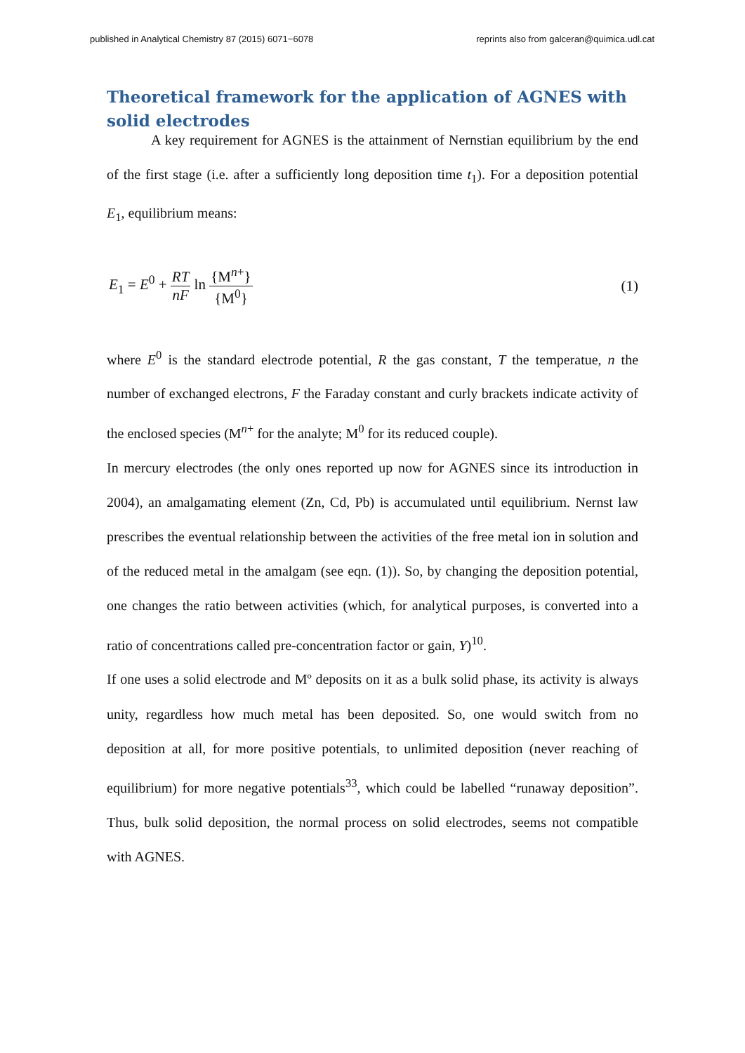published in Analytical Chemistry 87 (2015) 6071−6078 reprints also from galceran@quimica.udl.cat
Theoretical framework for the application of AGNES with solid electrodes
A key requirement for AGNES is the attainment of Nernstian equilibrium by the end of the first stage (i.e. after a sufficiently long deposition time t<sub>1</sub>). For a deposition potential E<sub>1</sub>, equilibrium means:
E<sub>1</sub> = E<sup>0</sup> + RT nF ln {M<sup>n+</sup>} {M<sup>0</sup>} (1)
where E<sup>0</sup> is the standard electrode potential, R the gas constant, T the temperatue, n the number of exchanged electrons, F the Faraday constant and curly brackets indicate activity of the enclosed species (M<sup>n+</sup> for the analyte; M<sup>0</sup> for its reduced couple).
In mercury electrodes (the only ones reported up now for AGNES since its introduction in 2004), an amalgamating element (Zn, Cd, Pb) is accumulated until equilibrium. Nernst law prescribes the eventual relationship between the activities of the free metal ion in solution and of the reduced metal in the amalgam (see eqn. (1)). So, by changing the deposition potential, one changes the ratio between activities (which, for analytical purposes, is converted into a ratio of concentrations called pre-concentration factor or gain, Y)<sup>10</sup>.
If one uses a solid electrode and Mº deposits on it as a bulk solid phase, its activity is always unity, regardless how much metal has been deposited. So, one would switch from no deposition at all, for more positive potentials, to unlimited deposition (never reaching of equilibrium) for more negative potentials<sup>33</sup>, which could be labelled “runaway deposition”. Thus, bulk solid deposition, the normal process on solid electrodes, seems not compatible with AGNES.